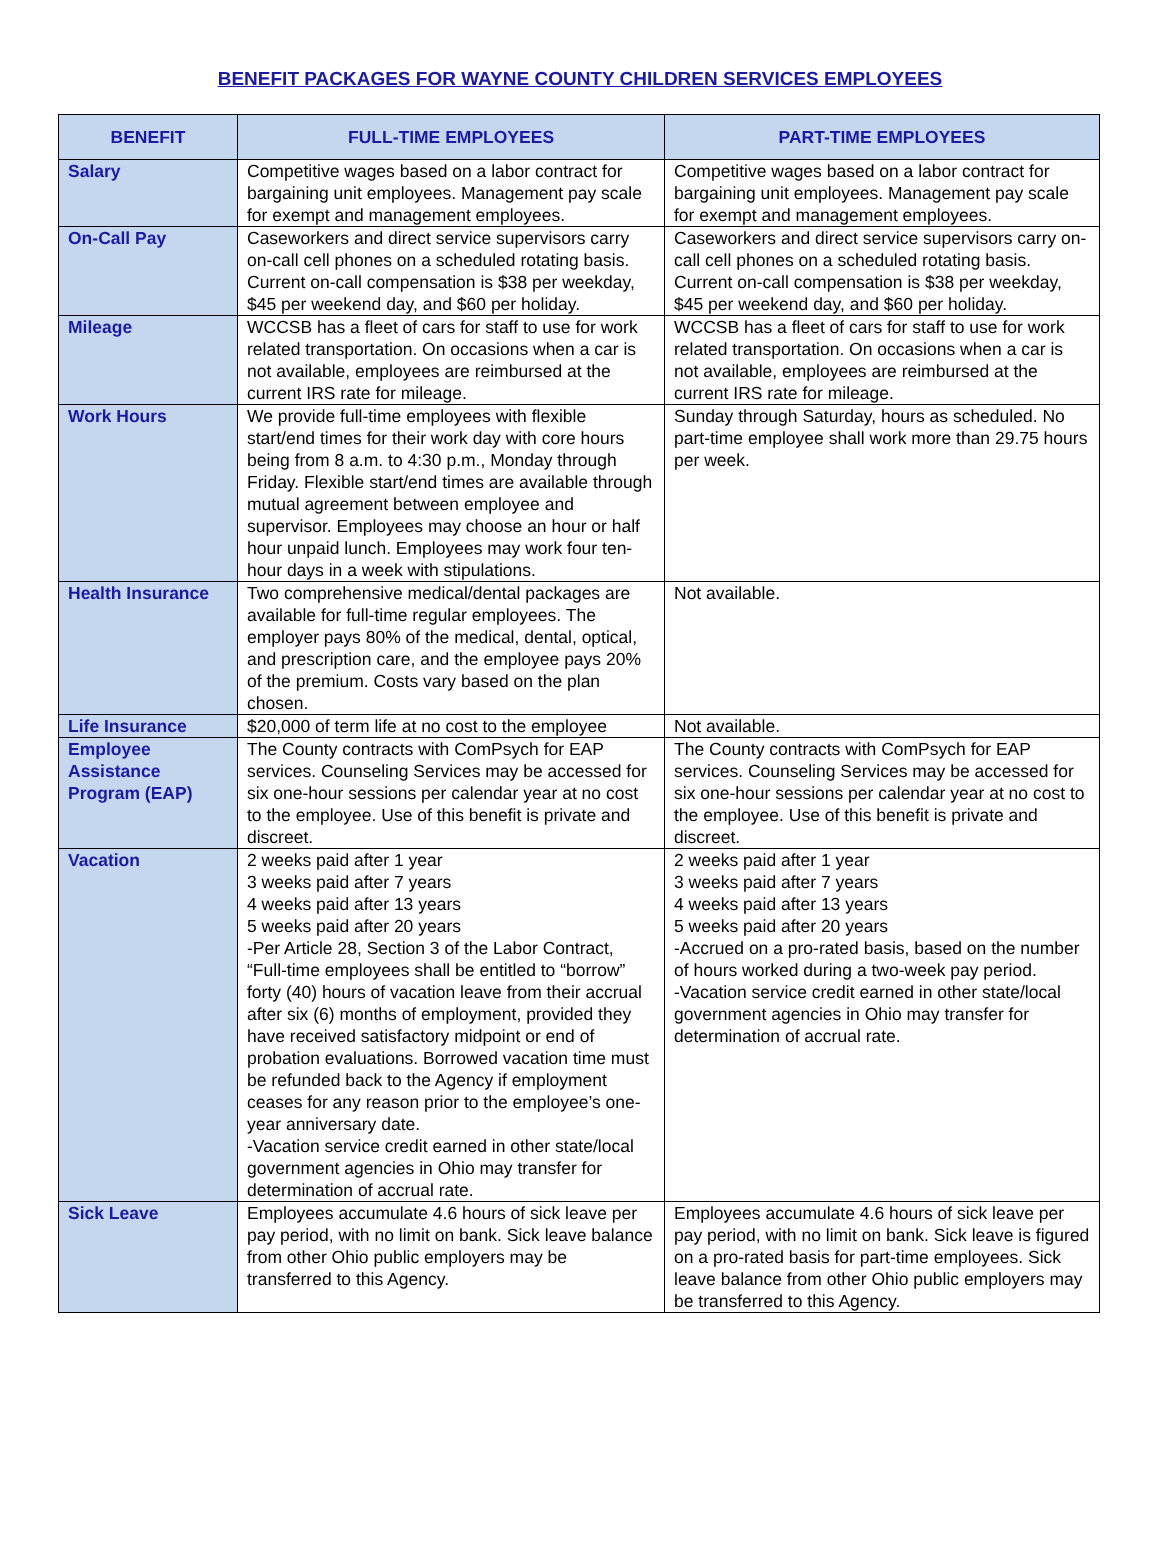BENEFIT PACKAGES FOR WAYNE COUNTY CHILDREN SERVICES EMPLOYEES
| BENEFIT | FULL-TIME EMPLOYEES | PART-TIME EMPLOYEES |
| --- | --- | --- |
| Salary | Competitive wages based on a labor contract for bargaining unit employees. Management pay scale for exempt and management employees. | Competitive wages based on a labor contract for bargaining unit employees. Management pay scale for exempt and management employees. |
| On-Call Pay | Caseworkers and direct service supervisors carry on-call cell phones on a scheduled rotating basis. Current on-call compensation is $38 per weekday, $45 per weekend day, and $60 per holiday. | Caseworkers and direct service supervisors carry on-call cell phones on a scheduled rotating basis. Current on-call compensation is $38 per weekday, $45 per weekend day, and $60 per holiday. |
| Mileage | WCCSB has a fleet of cars for staff to use for work related transportation. On occasions when a car is not available, employees are reimbursed at the current IRS rate for mileage. | WCCSB has a fleet of cars for staff to use for work related transportation. On occasions when a car is not available, employees are reimbursed at the current IRS rate for mileage. |
| Work Hours | We provide full-time employees with flexible start/end times for their work day with core hours being from 8 a.m. to 4:30 p.m., Monday through Friday. Flexible start/end times are available through mutual agreement between employee and supervisor. Employees may choose an hour or half hour unpaid lunch. Employees may work four ten-hour days in a week with stipulations. | Sunday through Saturday, hours as scheduled. No part-time employee shall work more than 29.75 hours per week. |
| Health Insurance | Two comprehensive medical/dental packages are available for full-time regular employees. The employer pays 80% of the medical, dental, optical, and prescription care, and the employee pays 20% of the premium. Costs vary based on the plan chosen. | Not available. |
| Life Insurance | $20,000 of term life at no cost to the employee | Not available. |
| Employee Assistance Program (EAP) | The County contracts with ComPsych for EAP services. Counseling Services may be accessed for six one-hour sessions per calendar year at no cost to the employee. Use of this benefit is private and discreet. | The County contracts with ComPsych for EAP services. Counseling Services may be accessed for six one-hour sessions per calendar year at no cost to the employee. Use of this benefit is private and discreet. |
| Vacation | 2 weeks paid after 1 year 3 weeks paid after 7 years 4 weeks paid after 13 years 5 weeks paid after 20 years -Per Article 28, Section 3 of the Labor Contract, “Full-time employees shall be entitled to “borrow” forty (40) hours of vacation leave from their accrual after six (6) months of employment, provided they have received satisfactory midpoint or end of probation evaluations. Borrowed vacation time must be refunded back to the Agency if employment ceases for any reason prior to the employee’s one-year anniversary date. -Vacation service credit earned in other state/local government agencies in Ohio may transfer for determination of accrual rate. | 2 weeks paid after 1 year 3 weeks paid after 7 years 4 weeks paid after 13 years 5 weeks paid after 20 years -Accrued on a pro-rated basis, based on the number of hours worked during a two-week pay period. -Vacation service credit earned in other state/local government agencies in Ohio may transfer for determination of accrual rate. |
| Sick Leave | Employees accumulate 4.6 hours of sick leave per pay period, with no limit on bank. Sick leave balance from other Ohio public employers may be transferred to this Agency. | Employees accumulate 4.6 hours of sick leave per pay period, with no limit on bank. Sick leave is figured on a pro-rated basis for part-time employees. Sick leave balance from other Ohio public employers may be transferred to this Agency. |